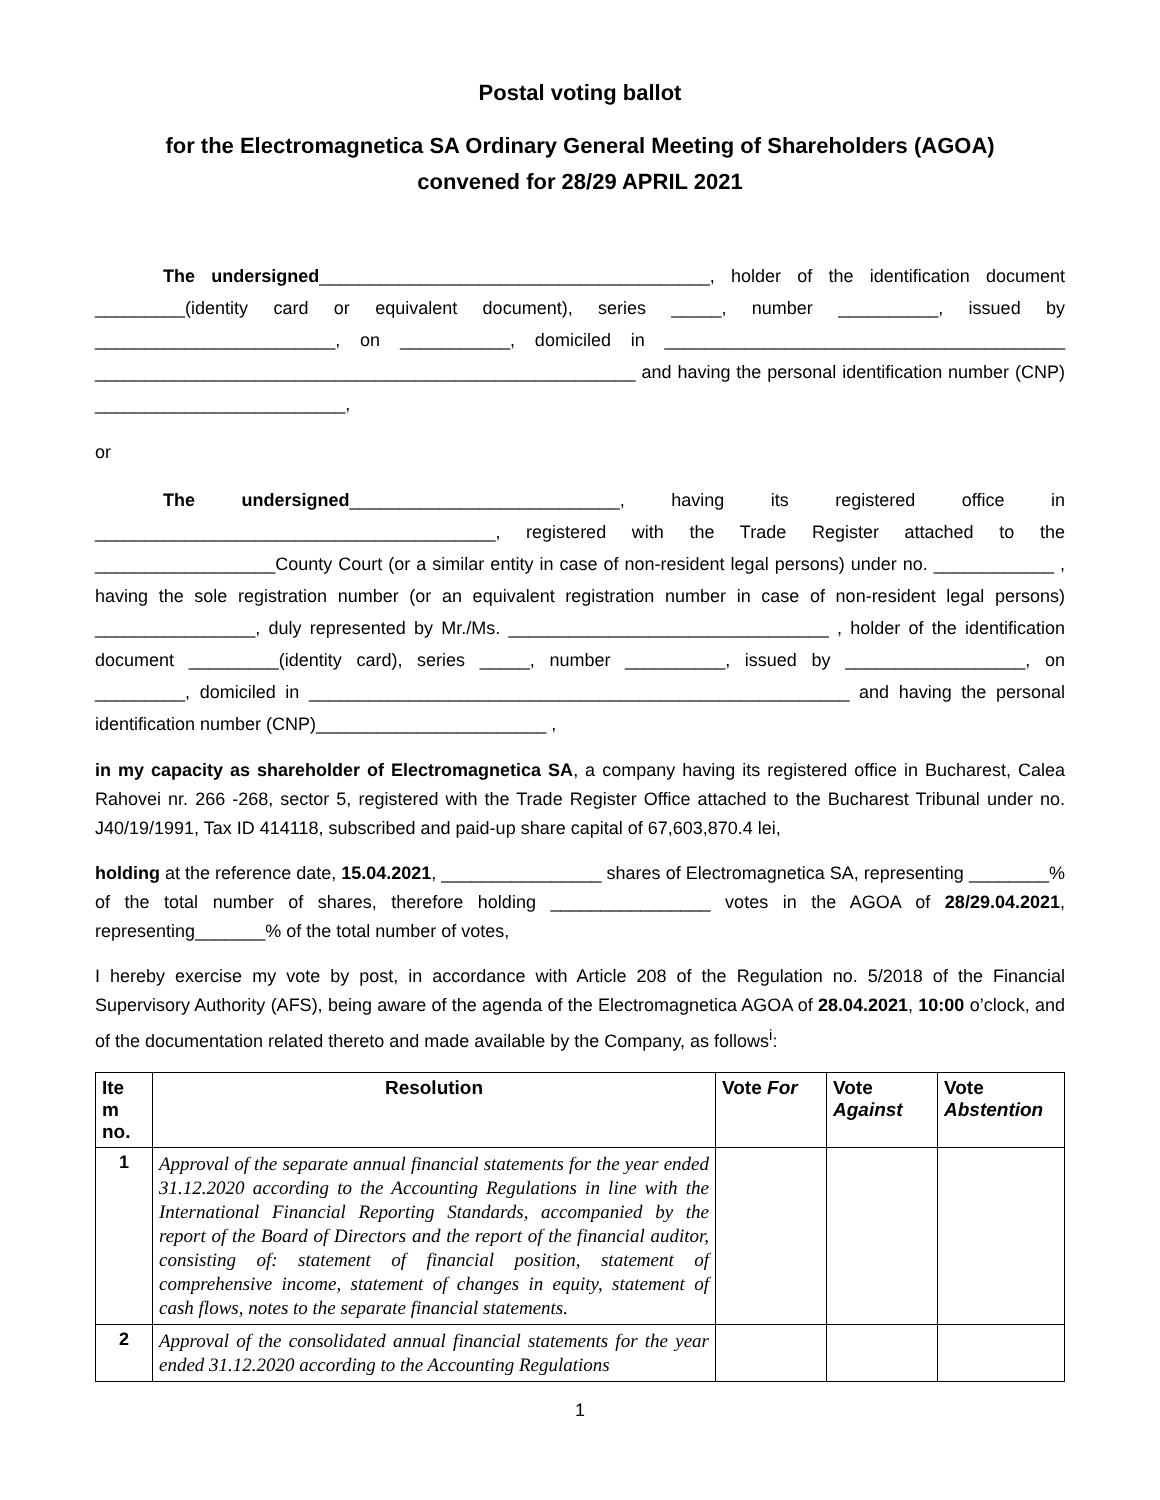Postal voting ballot
for the Electromagnetica SA Ordinary General Meeting of Shareholders (AGOA)
convened for 28/29 APRIL 2021
The undersigned_______________________________________, holder of the identification document _________(identity card or equivalent document), series _____, number __________, issued by ________________________, on ___________, domiciled in ________________________________________ ______________________________________________________ and having the personal identification number (CNP) _________________________,
or
The undersigned___________________________, having its registered office in ________________________________________, registered with the Trade Register attached to the __________________County Court (or a similar entity in case of non-resident legal persons) under no. ____________ , having the sole registration number (or an equivalent registration number in case of non-resident legal persons) ________________, duly represented by Mr./Ms. ________________________________ , holder of the identification document _________(identity card), series _____, number __________, issued by __________________, on _________, domiciled in ______________________________________________________ and having the personal identification number (CNP)_______________________ ,
in my capacity as shareholder of Electromagnetica SA, a company having its registered office in Bucharest, Calea Rahovei nr. 266 -268, sector 5, registered with the Trade Register Office attached to the Bucharest Tribunal under no. J40/19/1991, Tax ID 414118, subscribed and paid-up share capital of 67,603,870.4 lei,
holding at the reference date, 15.04.2021, ________________ shares of Electromagnetica SA, representing ________% of the total number of shares, therefore holding ________________ votes in the AGOA of 28/29.04.2021, representing_______% of the total number of votes,
I hereby exercise my vote by post, in accordance with Article 208 of the Regulation no. 5/2018 of the Financial Supervisory Authority (AFS), being aware of the agenda of the Electromagnetica AGOA of 28.04.2021, 10:00 o’clock, and of the documentation related thereto and made available by the Company, as follows<sup>i</sup>:
| Ite m no. | Resolution | Vote For | Vote Against | Vote Abstention |
| --- | --- | --- | --- | --- |
| 1 | Approval of the separate annual financial statements for the year ended 31.12.2020 according to the Accounting Regulations in line with the International Financial Reporting Standards, accompanied by the report of the Board of Directors and the report of the financial auditor, consisting of: statement of financial position, statement of comprehensive income, statement of changes in equity, statement of cash flows, notes to the separate financial statements. | | | |
| 2 | Approval of the consolidated annual financial statements for the year ended 31.12.2020 according to the Accounting Regulations | | | |
1